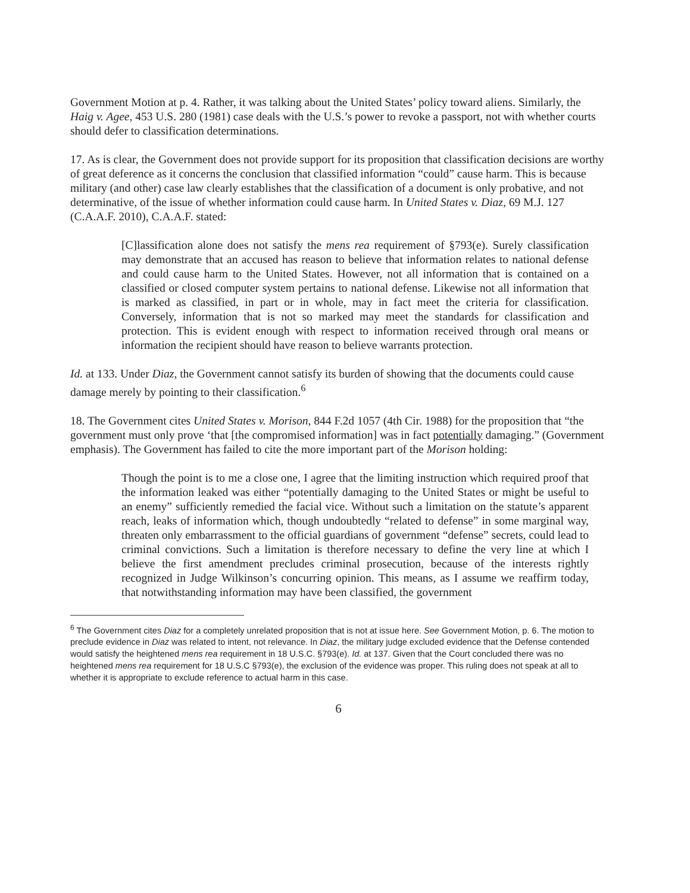Government Motion at p. 4. Rather, it was talking about the United States’ policy toward aliens. Similarly, the Haig v. Agee, 453 U.S. 280 (1981) case deals with the U.S.’s power to revoke a passport, not with whether courts should defer to classification determinations.
17. As is clear, the Government does not provide support for its proposition that classification decisions are worthy of great deference as it concerns the conclusion that classified information “could” cause harm. This is because military (and other) case law clearly establishes that the classification of a document is only probative, and not determinative, of the issue of whether information could cause harm. In United States v. Diaz, 69 M.J. 127 (C.A.A.F. 2010), C.A.A.F. stated:
[C]lassification alone does not satisfy the mens rea requirement of §793(e). Surely classification may demonstrate that an accused has reason to believe that information relates to national defense and could cause harm to the United States. However, not all information that is contained on a classified or closed computer system pertains to national defense. Likewise not all information that is marked as classified, in part or in whole, may in fact meet the criteria for classification. Conversely, information that is not so marked may meet the standards for classification and protection. This is evident enough with respect to information received through oral means or information the recipient should have reason to believe warrants protection.
Id. at 133. Under Diaz, the Government cannot satisfy its burden of showing that the documents could cause damage merely by pointing to their classification.<sup>6</sup>
18. The Government cites United States v. Morison, 844 F.2d 1057 (4th Cir. 1988) for the proposition that “the government must only prove ‘that [the compromised information] was in fact potentially damaging.” (Government emphasis). The Government has failed to cite the more important part of the Morison holding:
Though the point is to me a close one, I agree that the limiting instruction which required proof that the information leaked was either “potentially damaging to the United States or might be useful to an enemy” sufficiently remedied the facial vice. Without such a limitation on the statute’s apparent reach, leaks of information which, though undoubtedly “related to defense” in some marginal way, threaten only embarrassment to the official guardians of government “defense” secrets, could lead to criminal convictions. Such a limitation is therefore necessary to define the very line at which I believe the first amendment precludes criminal prosecution, because of the interests rightly recognized in Judge Wilkinson’s concurring opinion. This means, as I assume we reaffirm today, that notwithstanding information may have been classified, the government
<sup>6</sup> The Government cites Diaz for a completely unrelated proposition that is not at issue here. See Government Motion, p. 6. The motion to preclude evidence in Diaz was related to intent, not relevance. In Diaz, the military judge excluded evidence that the Defense contended would satisfy the heightened mens rea requirement in 18 U.S.C. §793(e). Id. at 137. Given that the Court concluded there was no heightened mens rea requirement for 18 U.S.C §793(e), the exclusion of the evidence was proper. This ruling does not speak at all to whether it is appropriate to exclude reference to actual harm in this case.
6